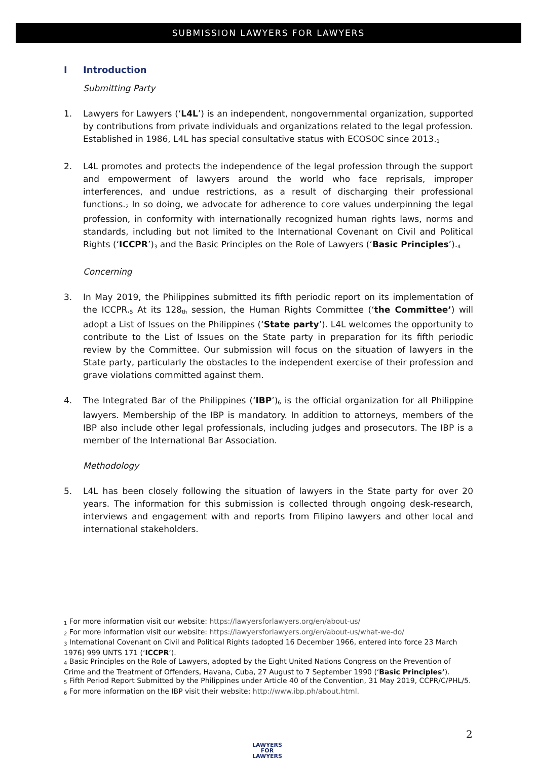SUBMISSION LAWYERS FOR LAWYERS
I Introduction
Submitting Party
1. Lawyers for Lawyers (‘L4L’) is an independent, nongovernmental organization, supported by contributions from private individuals and organizations related to the legal profession. Established in 1986, L4L has special consultative status with ECOSOC since 2013.<sup>1</sup>
2. L4L promotes and protects the independence of the legal profession through the support and empowerment of lawyers around the world who face reprisals, improper interferences, and undue restrictions, as a result of discharging their professional functions.<sup>2</sup> In so doing, we advocate for adherence to core values underpinning the legal profession, in conformity with internationally recognized human rights laws, norms and standards, including but not limited to the International Covenant on Civil and Political Rights (‘ICCPR’)<sup>3</sup> and the Basic Principles on the Role of Lawyers (‘Basic Principles’).<sup>4</sup>
Concerning
3. In May 2019, the Philippines submitted its fifth periodic report on its implementation of the ICCPR.<sup>5</sup> At its 128<sup>th</sup> session, the Human Rights Committee (‘the Committee’) will adopt a List of Issues on the Philippines (‘State party’). L4L welcomes the opportunity to contribute to the List of Issues on the State party in preparation for its fifth periodic review by the Committee. Our submission will focus on the situation of lawyers in the State party, particularly the obstacles to the independent exercise of their profession and grave violations committed against them.
4. The Integrated Bar of the Philippines (‘IBP’)<sup>6</sup> is the official organization for all Philippine lawyers. Membership of the IBP is mandatory. In addition to attorneys, members of the IBP also include other legal professionals, including judges and prosecutors. The IBP is a member of the International Bar Association.
Methodology
5. L4L has been closely following the situation of lawyers in the State party for over 20 years. The information for this submission is collected through ongoing desk-research, interviews and engagement with and reports from Filipino lawyers and other local and international stakeholders.
<sup>1</sup> For more information visit our website: https://lawyersforlawyers.org/en/about-us/
<sup>2</sup> For more information visit our website: https://lawyersforlawyers.org/en/about-us/what-we-do/
<sup>3</sup> International Covenant on Civil and Political Rights (adopted 16 December 1966, entered into force 23 March 1976) 999 UNTS 171 (‘ICCPR’).
<sup>4</sup> Basic Principles on the Role of Lawyers, adopted by the Eight United Nations Congress on the Prevention of Crime and the Treatment of Offenders, Havana, Cuba, 27 August to 7 September 1990 (‘Basic Principles’).
<sup>5</sup> Fifth Period Report Submitted by the Philippines under Article 40 of the Convention, 31 May 2019, CCPR/C/PHL/5.
<sup>6</sup> For more information on the IBP visit their website: http://www.ibp.ph/about.html.
LAWYERS FOR
LAWYERS
2